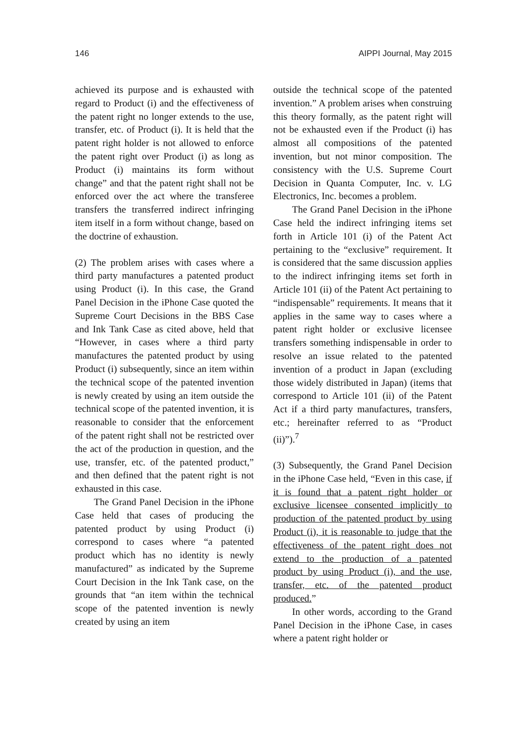146 AIPPI Journal, May 2015
achieved its purpose and is exhausted with regard to Product (i) and the effectiveness of the patent right no longer extends to the use, transfer, etc. of Product (i). It is held that the patent right holder is not allowed to enforce the patent right over Product (i) as long as Product (i) maintains its form without change” and that the patent right shall not be enforced over the act where the transferee transfers the transferred indirect infringing item itself in a form without change, based on the doctrine of exhaustion.
(2) The problem arises with cases where a third party manufactures a patented product using Product (i). In this case, the Grand Panel Decision in the iPhone Case quoted the Supreme Court Decisions in the BBS Case and Ink Tank Case as cited above, held that “However, in cases where a third party manufactures the patented product by using Product (i) subsequently, since an item within the technical scope of the patented invention is newly created by using an item outside the technical scope of the patented invention, it is reasonable to consider that the enforcement of the patent right shall not be restricted over the act of the production in question, and the use, transfer, etc. of the patented product,” and then defined that the patent right is not exhausted in this case.
The Grand Panel Decision in the iPhone Case held that cases of producing the patented product by using Product (i) correspond to cases where “a patented product which has no identity is newly manufactured” as indicated by the Supreme Court Decision in the Ink Tank case, on the grounds that “an item within the technical scope of the patented invention is newly created by using an item
outside the technical scope of the patented invention.” A problem arises when construing this theory formally, as the patent right will not be exhausted even if the Product (i) has almost all compositions of the patented invention, but not minor composition. The consistency with the U.S. Supreme Court Decision in Quanta Computer, Inc. v. LG Electronics, Inc. becomes a problem.
The Grand Panel Decision in the iPhone Case held the indirect infringing items set forth in Article 101 (i) of the Patent Act pertaining to the “exclusive” requirement. It is considered that the same discussion applies to the indirect infringing items set forth in Article 101 (ii) of the Patent Act pertaining to “indispensable” requirements. It means that it applies in the same way to cases where a patent right holder or exclusive licensee transfers something indispensable in order to resolve an issue related to the patented invention of a product in Japan (excluding those widely distributed in Japan) (items that correspond to Article 101 (ii) of the Patent Act if a third party manufactures, transfers, etc.; hereinafter referred to as “Product (ii)”).<sup>7</sup>
(3) Subsequently, the Grand Panel Decision in the iPhone Case held, “Even in this case, if it is found that a patent right holder or exclusive licensee consented implicitly to production of the patented product by using Product (i), it is reasonable to judge that the effectiveness of the patent right does not extend to the production of a patented product by using Product (i), and the use, transfer, etc. of the patented product produced.”
In other words, according to the Grand Panel Decision in the iPhone Case, in cases where a patent right holder or